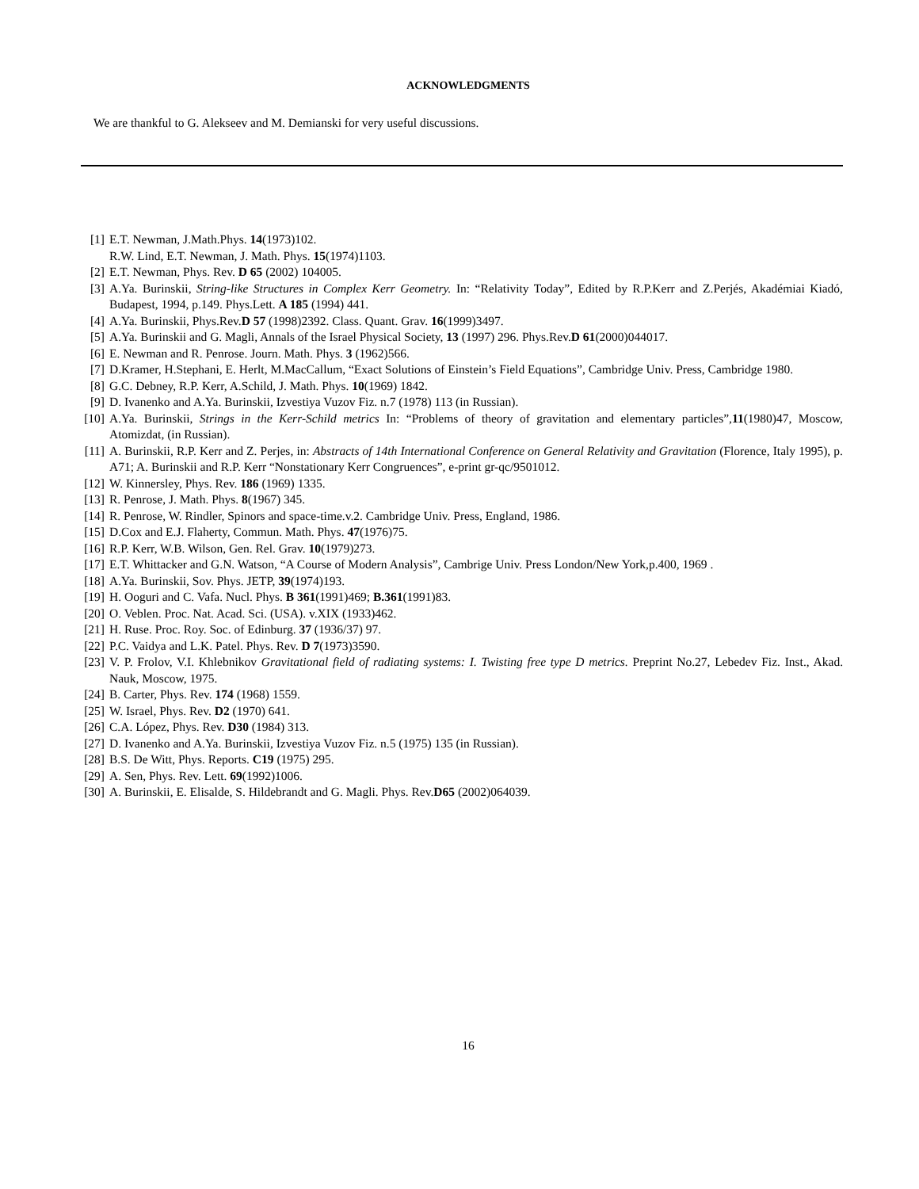ACKNOWLEDGMENTS
We are thankful to G. Alekseev and M. Demianski for very useful discussions.
[1] E.T. Newman, J.Math.Phys. 14(1973)102.
R.W. Lind, E.T. Newman, J. Math. Phys. 15(1974)1103.
[2] E.T. Newman, Phys. Rev. D 65 (2002) 104005.
[3] A.Ya. Burinskii, String-like Structures in Complex Kerr Geometry. In: “Relativity Today”, Edited by R.P.Kerr and Z.Perjés, Akadémiai Kiadó, Budapest, 1994, p.149. Phys.Lett. A 185 (1994) 441.
[4] A.Ya. Burinskii, Phys.Rev.D 57 (1998)2392. Class. Quant. Grav. 16(1999)3497.
[5] A.Ya. Burinskii and G. Magli, Annals of the Israel Physical Society, 13 (1997) 296. Phys.Rev.D 61(2000)044017.
[6] E. Newman and R. Penrose. Journ. Math. Phys. 3 (1962)566.
[7] D.Kramer, H.Stephani, E. Herlt, M.MacCallum, “Exact Solutions of Einstein’s Field Equations”, Cambridge Univ. Press, Cambridge 1980.
[8] G.C. Debney, R.P. Kerr, A.Schild, J. Math. Phys. 10(1969) 1842.
[9] D. Ivanenko and A.Ya. Burinskii, Izvestiya Vuzov Fiz. n.7 (1978) 113 (in Russian).
[10] A.Ya. Burinskii, Strings in the Kerr-Schild metrics In: “Problems of theory of gravitation and elementary particles”,11(1980)47, Moscow, Atomizdat, (in Russian).
[11] A. Burinskii, R.P. Kerr and Z. Perjes, in: Abstracts of 14th International Conference on General Relativity and Gravitation (Florence, Italy 1995), p. A71; A. Burinskii and R.P. Kerr “Nonstationary Kerr Congruences”, e-print gr-qc/9501012.
[12] W. Kinnersley, Phys. Rev. 186 (1969) 1335.
[13] R. Penrose, J. Math. Phys. 8(1967) 345.
[14] R. Penrose, W. Rindler, Spinors and space-time.v.2. Cambridge Univ. Press, England, 1986.
[15] D.Cox and E.J. Flaherty, Commun. Math. Phys. 47(1976)75.
[16] R.P. Kerr, W.B. Wilson, Gen. Rel. Grav. 10(1979)273.
[17] E.T. Whittacker and G.N. Watson, “A Course of Modern Analysis”, Cambrige Univ. Press London/New York,p.400, 1969 .
[18] A.Ya. Burinskii, Sov. Phys. JETP, 39(1974)193.
[19] H. Ooguri and C. Vafa. Nucl. Phys. B 361(1991)469; B.361(1991)83.
[20] O. Veblen. Proc. Nat. Acad. Sci. (USA). v.XIX (1933)462.
[21] H. Ruse. Proc. Roy. Soc. of Edinburg. 37 (1936/37) 97.
[22] P.C. Vaidya and L.K. Patel. Phys. Rev. D 7(1973)3590.
[23] V. P. Frolov, V.I. Khlebnikov Gravitational field of radiating systems: I. Twisting free type D metrics. Preprint No.27, Lebedev Fiz. Inst., Akad. Nauk, Moscow, 1975.
[24] B. Carter, Phys. Rev. 174 (1968) 1559.
[25] W. Israel, Phys. Rev. D2 (1970) 641.
[26] C.A. López, Phys. Rev. D30 (1984) 313.
[27] D. Ivanenko and A.Ya. Burinskii, Izvestiya Vuzov Fiz. n.5 (1975) 135 (in Russian).
[28] B.S. De Witt, Phys. Reports. C19 (1975) 295.
[29] A. Sen, Phys. Rev. Lett. 69(1992)1006.
[30] A. Burinskii, E. Elisalde, S. Hildebrandt and G. Magli. Phys. Rev.D65 (2002)064039.
16